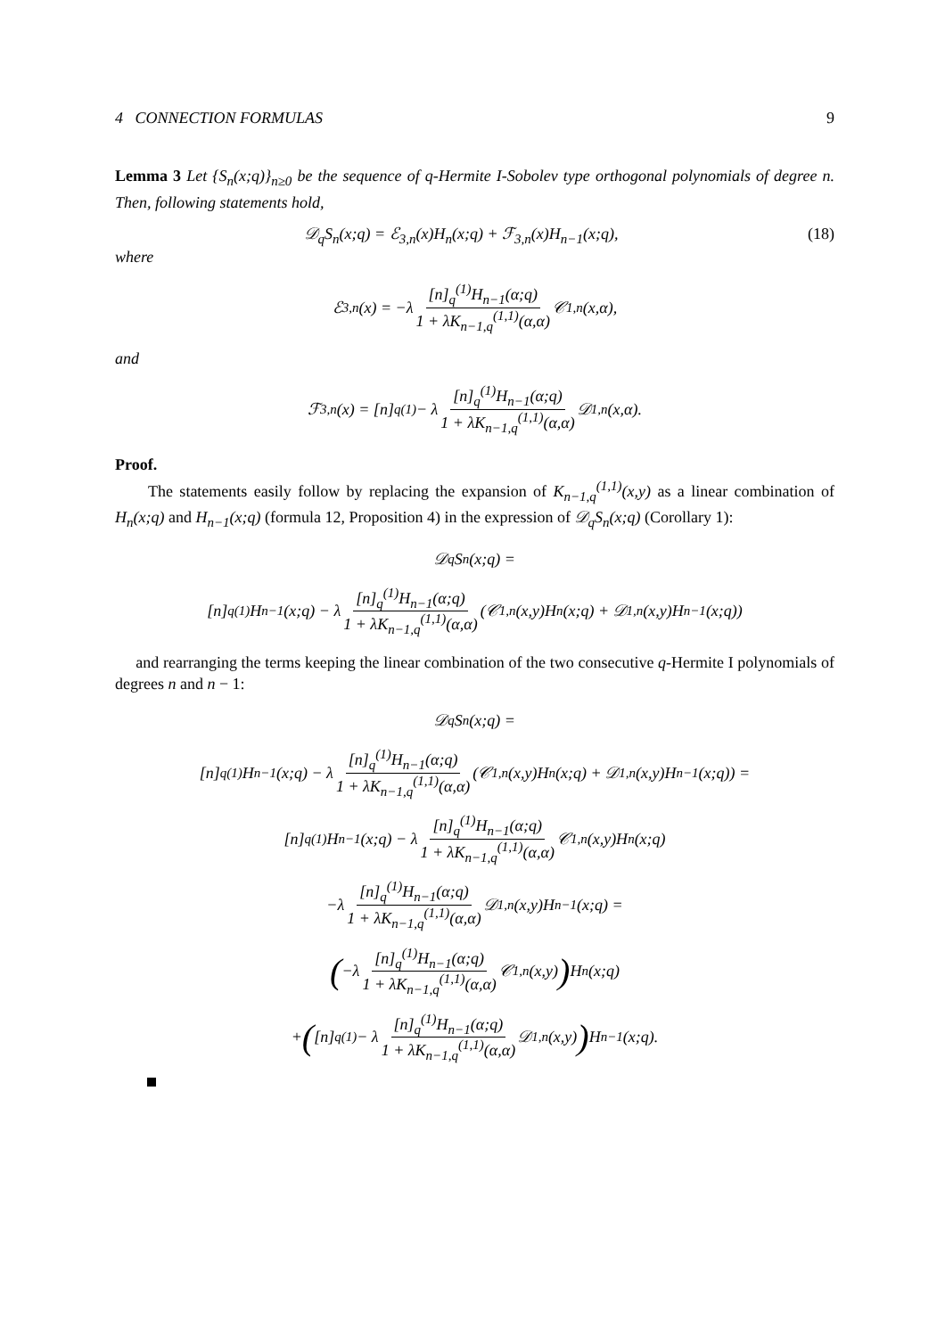4 CONNECTION FORMULAS 9
Lemma 3 Let {S<sub>n</sub>(x;q)}<sub>n≥0</sub> be the sequence of q-Hermite I-Sobolev type orthogonal polynomials of degree n. Then, following statements hold,
𝒟<sub>q</sub>S<sub>n</sub>(x;q) = ℰ<sub>3,n</sub>(x)H<sub>n</sub>(x;q) + ℱ<sub>3,n</sub>(x)H<sub>n−1</sub>(x;q), (18)
where
ℰ<sub>3,n</sub>(x) = −λ [n]<sub>q</sub><sup>(1)</sup>H<sub>n−1</sub>(α;q) 1 + λK<sub>n−1,q</sub><sup>(1,1)</sup>(α,α) 𝒞<sub>1,n</sub>(x,α),
and
ℱ<sub>3,n</sub>(x) = [n]<sub>q</sub><sup>(1)</sup> − λ [n]<sub>q</sub><sup>(1)</sup>H<sub>n−1</sub>(α;q) 1 + λK<sub>n−1,q</sub><sup>(1,1)</sup>(α,α) 𝒟<sub>1,n</sub>(x,α).
Proof.
The statements easily follow by replacing the expansion of K<sub>n−1,q</sub><sup>(1,1)</sup>(x,y) as a linear combination of H<sub>n</sub>(x;q) and H<sub>n−1</sub>(x;q) (formula 12, Proposition 4) in the expression of 𝒟<sub>q</sub>S<sub>n</sub>(x;q) (Corollary 1):
𝒟<sub>q</sub>S<sub>n</sub>(x;q) =
[n]<sub>q</sub><sup>(1)</sup>H<sub>n−1</sub>(x;q) − λ [n]<sub>q</sub><sup>(1)</sup>H<sub>n−1</sub>(α;q) 1 + λK<sub>n−1,q</sub><sup>(1,1)</sup>(α,α) (𝒞<sub>1,n</sub>(x,y)H<sub>n</sub>(x;q) + 𝒟<sub>1,n</sub>(x,y)H<sub>n−1</sub>(x;q))
and rearranging the terms keeping the linear combination of the two consecutive q-Hermite I polynomials of degrees n and n − 1:
𝒟<sub>q</sub>S<sub>n</sub>(x;q) =
[n]<sub>q</sub><sup>(1)</sup>H<sub>n−1</sub>(x;q) − λ [n]<sub>q</sub><sup>(1)</sup>H<sub>n−1</sub>(α;q) 1 + λK<sub>n−1,q</sub><sup>(1,1)</sup>(α,α) (𝒞<sub>1,n</sub>(x,y)H<sub>n</sub>(x;q) + 𝒟<sub>1,n</sub>(x,y)H<sub>n−1</sub>(x;q)) =
[n]<sub>q</sub><sup>(1)</sup>H<sub>n−1</sub>(x;q) − λ [n]<sub>q</sub><sup>(1)</sup>H<sub>n−1</sub>(α;q) 1 + λK<sub>n−1,q</sub><sup>(1,1)</sup>(α,α) 𝒞<sub>1,n</sub>(x,y)H<sub>n</sub>(x;q)
−λ [n]<sub>q</sub><sup>(1)</sup>H<sub>n−1</sub>(α;q) 1 + λK<sub>n−1,q</sub><sup>(1,1)</sup>(α,α) 𝒟<sub>1,n</sub>(x,y)H<sub>n−1</sub>(x;q) =
(−λ [n]<sub>q</sub><sup>(1)</sup>H<sub>n−1</sub>(α;q) 1 + λK<sub>n−1,q</sub><sup>(1,1)</sup>(α,α) 𝒞<sub>1,n</sub>(x,y)) H<sub>n</sub>(x;q)
+ ([n]<sub>q</sub><sup>(1)</sup> − λ [n]<sub>q</sub><sup>(1)</sup>H<sub>n−1</sub>(α;q) 1 + λK<sub>n−1,q</sub><sup>(1,1)</sup>(α,α) 𝒟<sub>1,n</sub>(x,y)) H<sub>n−1</sub>(x;q).